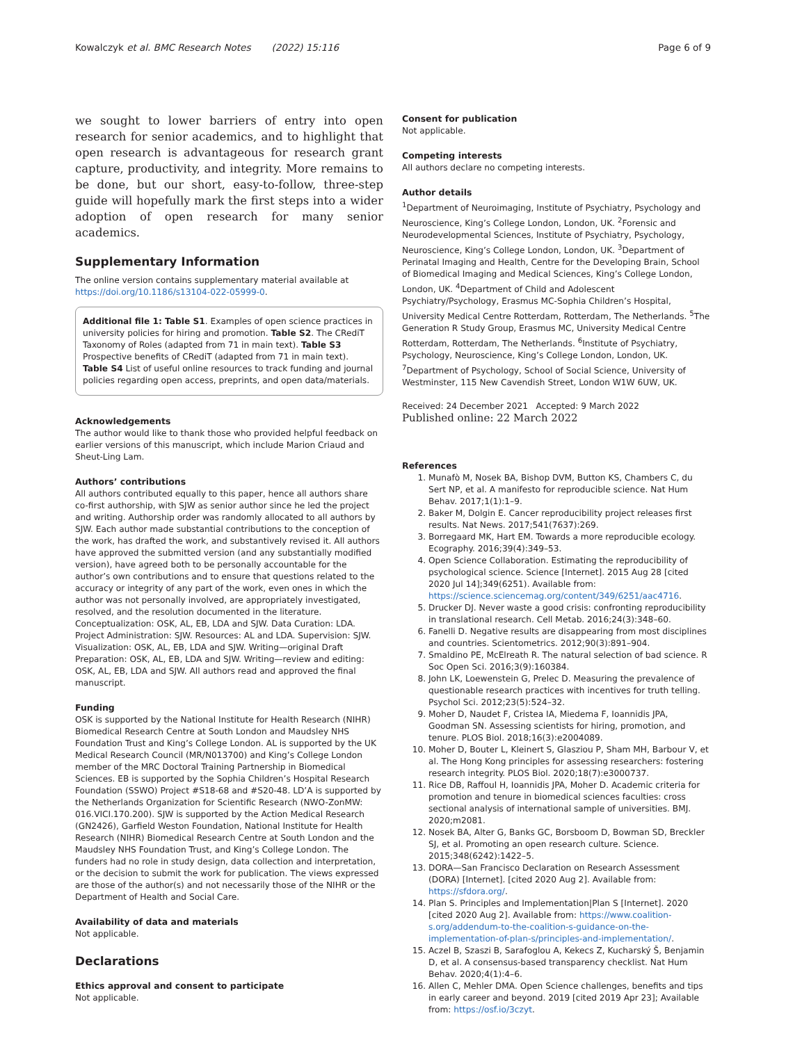Kowalczyk et al. BMC Research Notes (2022) 15:116 Page 6 of 9
we sought to lower barriers of entry into open research for senior academics, and to highlight that open research is advantageous for research grant capture, productivity, and integrity. More remains to be done, but our short, easy-to-follow, three-step guide will hopefully mark the first steps into a wider adoption of open research for many senior academics.
Supplementary Information
The online version contains supplementary material available at https://doi.org/10.1186/s13104-022-05999-0.
Additional file 1: Table S1. Examples of open science practices in university policies for hiring and promotion. Table S2. The CRediT Taxonomy of Roles (adapted from 71 in main text). Table S3 Prospective benefits of CRediT (adapted from 71 in main text). Table S4 List of useful online resources to track funding and journal policies regarding open access, preprints, and open data/materials.
Acknowledgements
The author would like to thank those who provided helpful feedback on earlier versions of this manuscript, which include Marion Criaud and Sheut-Ling Lam.
Authors’ contributions
All authors contributed equally to this paper, hence all authors share co-first authorship, with SJW as senior author since he led the project and writing. Authorship order was randomly allocated to all authors by SJW. Each author made substantial contributions to the conception of the work, has drafted the work, and substantively revised it. All authors have approved the submitted version (and any substantially modified version), have agreed both to be personally accountable for the author’s own contributions and to ensure that questions related to the accuracy or integrity of any part of the work, even ones in which the author was not personally involved, are appropriately investigated, resolved, and the resolution documented in the literature. Conceptualization: OSK, AL, EB, LDA and SJW. Data Curation: LDA. Project Administration: SJW. Resources: AL and LDA. Supervision: SJW. Visualization: OSK, AL, EB, LDA and SJW. Writing—original Draft Preparation: OSK, AL, EB, LDA and SJW. Writing—review and editing: OSK, AL, EB, LDA and SJW. All authors read and approved the final manuscript.
Funding
OSK is supported by the National Institute for Health Research (NIHR) Biomedical Research Centre at South London and Maudsley NHS Foundation Trust and King’s College London. AL is supported by the UK Medical Research Council (MR/N013700) and King’s College London member of the MRC Doctoral Training Partnership in Biomedical Sciences. EB is supported by the Sophia Children’s Hospital Research Foundation (SSWO) Project #S18-68 and #S20-48. LD’A is supported by the Netherlands Organization for Scientific Research (NWO-ZonMW: 016.VICI.170.200). SJW is supported by the Action Medical Research (GN2426), Garfield Weston Foundation, National Institute for Health Research (NIHR) Biomedical Research Centre at South London and the Maudsley NHS Foundation Trust, and King’s College London. The funders had no role in study design, data collection and interpretation, or the decision to submit the work for publication. The views expressed are those of the author(s) and not necessarily those of the NIHR or the Department of Health and Social Care.
Availability of data and materials
Not applicable.
Declarations
Ethics approval and consent to participate
Not applicable.
Consent for publication
Not applicable.
Competing interests
All authors declare no competing interests.
Author details
<sup>1</sup> Department of Neuroimaging, Institute of Psychiatry, Psychology and Neuroscience, King’s College London, London, UK. <sup>2</sup>Forensic and Neurodevelopmental Sciences, Institute of Psychiatry, Psychology, Neuroscience, King’s College London, London, UK. <sup>3</sup>Department of Perinatal Imaging and Health, Centre for the Developing Brain, School of Biomedical Imaging and Medical Sciences, King’s College London, London, UK. <sup>4</sup>Department of Child and Adolescent Psychiatry/Psychology, Erasmus MC-Sophia Children’s Hospital, University Medical Centre Rotterdam, Rotterdam, The Netherlands. <sup>5</sup>The Generation R Study Group, Erasmus MC, University Medical Centre Rotterdam, Rotterdam, The Netherlands. <sup>6</sup>Institute of Psychiatry, Psychology, Neuroscience, King’s College London, London, UK. <sup>7</sup>Department of Psychology, School of Social Science, University of Westminster, 115 New Cavendish Street, London W1W 6UW, UK.
Received: 24 December 2021 Accepted: 9 March 2022
Published online: 22 March 2022
References
1. Munafò M, Nosek BA, Bishop DVM, Button KS, Chambers C, du Sert NP, et al. A manifesto for reproducible science. Nat Hum Behav. 2017;1(1):1–9.
2. Baker M, Dolgin E. Cancer reproducibility project releases first results. Nat News. 2017;541(7637):269.
3. Borregaard MK, Hart EM. Towards a more reproducible ecology. Ecography. 2016;39(4):349–53.
4. Open Science Collaboration. Estimating the reproducibility of psychological science. Science [Internet]. 2015 Aug 28 [cited 2020 Jul 14];349(6251). Available from: https://science.sciencemag.org/content/349/6251/aac4716.
5. Drucker DJ. Never waste a good crisis: confronting reproducibility in translational research. Cell Metab. 2016;24(3):348–60.
6. Fanelli D. Negative results are disappearing from most disciplines and countries. Scientometrics. 2012;90(3):891–904.
7. Smaldino PE, McElreath R. The natural selection of bad science. R Soc Open Sci. 2016;3(9):160384.
8. John LK, Loewenstein G, Prelec D. Measuring the prevalence of questionable research practices with incentives for truth telling. Psychol Sci. 2012;23(5):524–32.
9. Moher D, Naudet F, Cristea IA, Miedema F, Ioannidis JPA, Goodman SN. Assessing scientists for hiring, promotion, and tenure. PLOS Biol. 2018;16(3):e2004089.
10. Moher D, Bouter L, Kleinert S, Glasziou P, Sham MH, Barbour V, et al. The Hong Kong principles for assessing researchers: fostering research integrity. PLOS Biol. 2020;18(7):e3000737.
11. Rice DB, Raffoul H, Ioannidis JPA, Moher D. Academic criteria for promotion and tenure in biomedical sciences faculties: cross sectional analysis of international sample of universities. BMJ. 2020;m2081.
12. Nosek BA, Alter G, Banks GC, Borsboom D, Bowman SD, Breckler SJ, et al. Promoting an open research culture. Science. 2015;348(6242):1422–5.
13. DORA—San Francisco Declaration on Research Assessment (DORA) [Internet]. [cited 2020 Aug 2]. Available from: https://sfdora.org/.
14. Plan S. Principles and Implementation|Plan S [Internet]. 2020 [cited 2020 Aug 2]. Available from: https://www.coalition-s.org/addendum-to-the-coalition-s-guidance-on-the-implementation-of-plan-s/principles-and-implementation/.
15. Aczel B, Szaszi B, Sarafoglou A, Kekecs Z, Kucharský Š, Benjamin D, et al. A consensus-based transparency checklist. Nat Hum Behav. 2020;4(1):4–6.
16. Allen C, Mehler DMA. Open Science challenges, benefits and tips in early career and beyond. 2019 [cited 2019 Apr 23]; Available from: https://osf.io/3czyt.